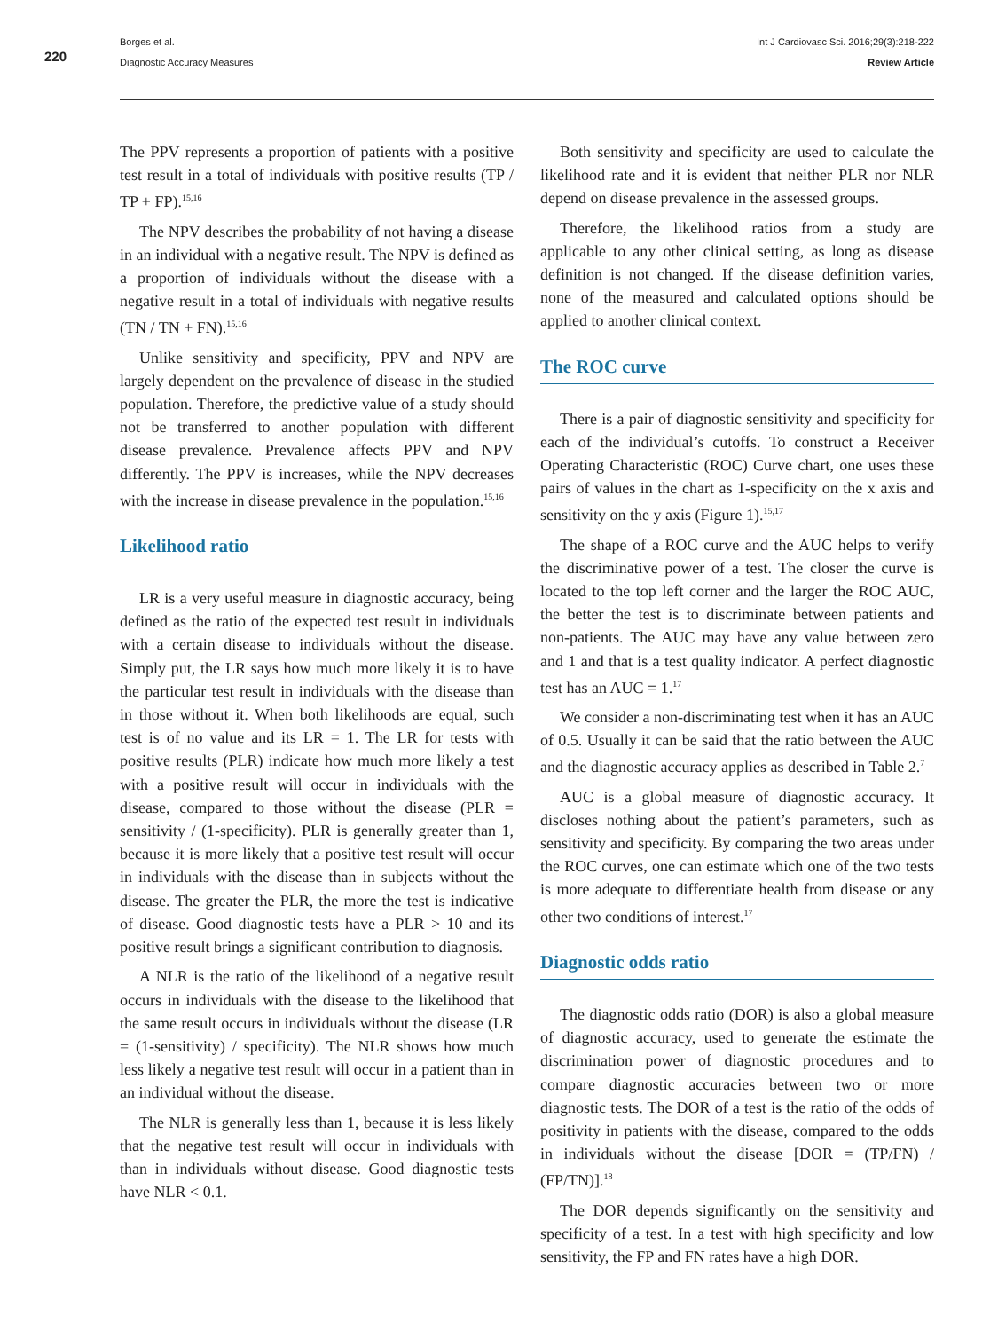220
Borges et al.
Diagnostic Accuracy Measures
Int J Cardiovasc Sci. 2016;29(3):218-222
Review Article
The PPV represents a proportion of patients with a positive test result in a total of individuals with positive results (TP / TP + FP).<sup>15,16</sup>
The NPV describes the probability of not having a disease in an individual with a negative result. The NPV is defined as a proportion of individuals without the disease with a negative result in a total of individuals with negative results (TN / TN + FN).<sup>15,16</sup>
Unlike sensitivity and specificity, PPV and NPV are largely dependent on the prevalence of disease in the studied population. Therefore, the predictive value of a study should not be transferred to another population with different disease prevalence. Prevalence affects PPV and NPV differently. The PPV is increases, while the NPV decreases with the increase in disease prevalence in the population.<sup>15,16</sup>
Likelihood ratio
LR is a very useful measure in diagnostic accuracy, being defined as the ratio of the expected test result in individuals with a certain disease to individuals without the disease. Simply put, the LR says how much more likely it is to have the particular test result in individuals with the disease than in those without it. When both likelihoods are equal, such test is of no value and its LR = 1. The LR for tests with positive results (PLR) indicate how much more likely a test with a positive result will occur in individuals with the disease, compared to those without the disease (PLR = sensitivity / (1-specificity). PLR is generally greater than 1, because it is more likely that a positive test result will occur in individuals with the disease than in subjects without the disease. The greater the PLR, the more the test is indicative of disease. Good diagnostic tests have a PLR > 10 and its positive result brings a significant contribution to diagnosis.
A NLR is the ratio of the likelihood of a negative result occurs in individuals with the disease to the likelihood that the same result occurs in individuals without the disease (LR = (1-sensitivity) / specificity). The NLR shows how much less likely a negative test result will occur in a patient than in an individual without the disease.
The NLR is generally less than 1, because it is less likely that the negative test result will occur in individuals with than in individuals without disease. Good diagnostic tests have NLR < 0.1.
Both sensitivity and specificity are used to calculate the likelihood rate and it is evident that neither PLR nor NLR depend on disease prevalence in the assessed groups.
Therefore, the likelihood ratios from a study are applicable to any other clinical setting, as long as disease definition is not changed. If the disease definition varies, none of the measured and calculated options should be applied to another clinical context.
The ROC curve
There is a pair of diagnostic sensitivity and specificity for each of the individual’s cutoffs. To construct a Receiver Operating Characteristic (ROC) Curve chart, one uses these pairs of values in the chart as 1-specificity on the x axis and sensitivity on the y axis (Figure 1).<sup>15,17</sup>
The shape of a ROC curve and the AUC helps to verify the discriminative power of a test. The closer the curve is located to the top left corner and the larger the ROC AUC, the better the test is to discriminate between patients and non-patients. The AUC may have any value between zero and 1 and that is a test quality indicator. A perfect diagnostic test has an AUC = 1.<sup>17</sup>
We consider a non-discriminating test when it has an AUC of 0.5. Usually it can be said that the ratio between the AUC and the diagnostic accuracy applies as described in Table 2.<sup>7</sup>
AUC is a global measure of diagnostic accuracy. It discloses nothing about the patient’s parameters, such as sensitivity and specificity. By comparing the two areas under the ROC curves, one can estimate which one of the two tests is more adequate to differentiate health from disease or any other two conditions of interest.<sup>17</sup>
Diagnostic odds ratio
The diagnostic odds ratio (DOR) is also a global measure of diagnostic accuracy, used to generate the estimate the discrimination power of diagnostic procedures and to compare diagnostic accuracies between two or more diagnostic tests. The DOR of a test is the ratio of the odds of positivity in patients with the disease, compared to the odds in individuals without the disease [DOR = (TP/FN) / (FP/TN)].<sup>18</sup>
The DOR depends significantly on the sensitivity and specificity of a test. In a test with high specificity and low sensitivity, the FP and FN rates have a high DOR.